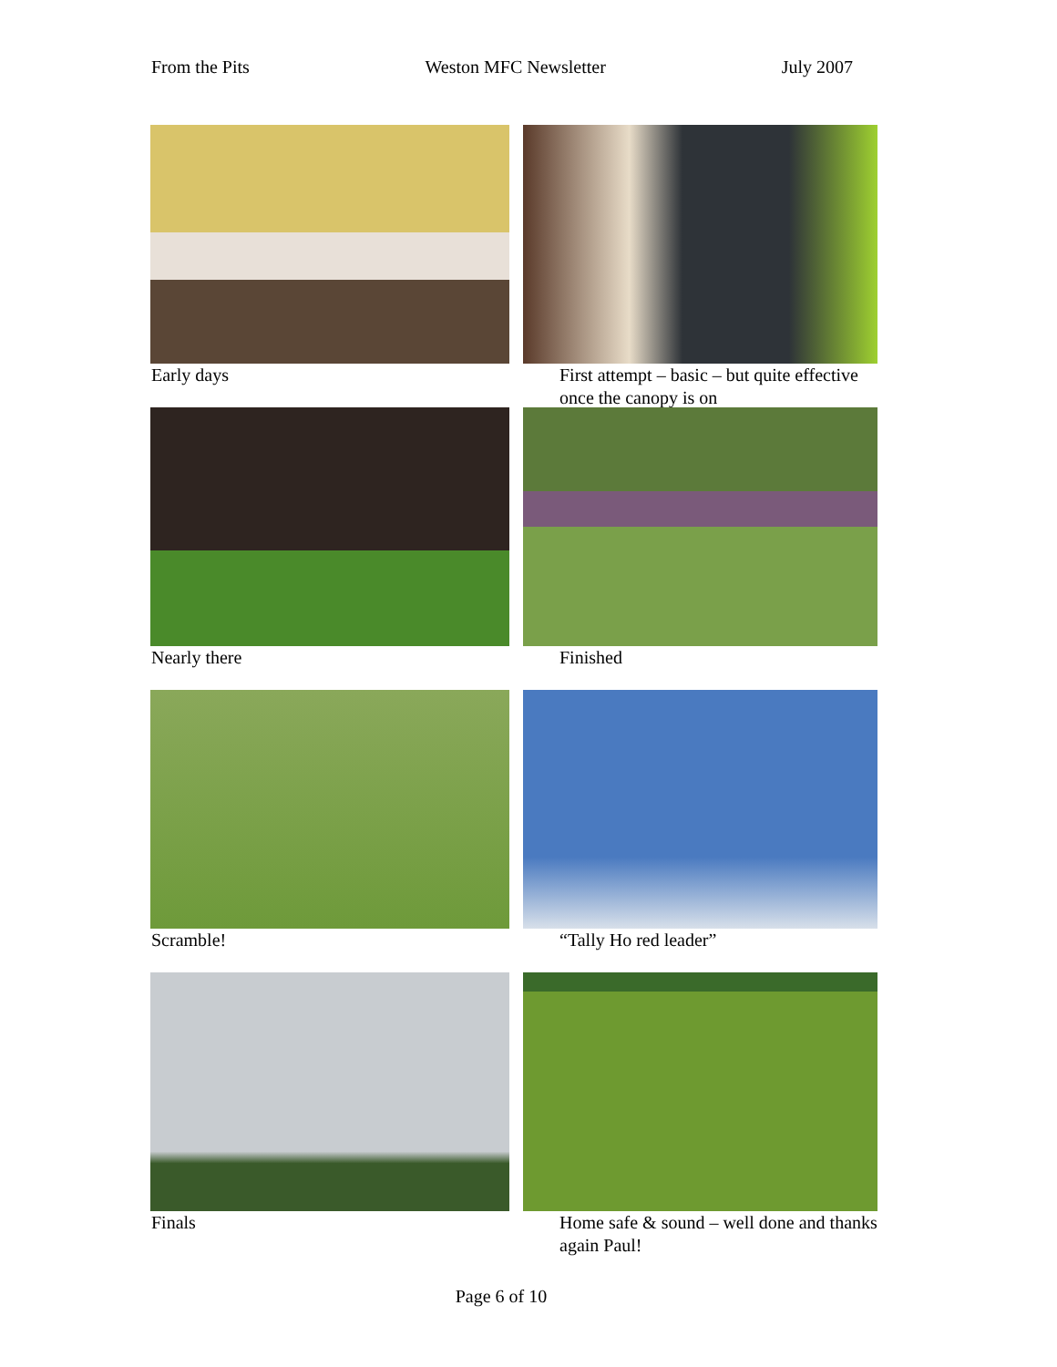From the Pits Weston MFC Newsletter July 2007
Early days First attempt – basic – but quite effective once the canopy is on
Nearly there Finished
Scramble! “Tally Ho red leader”
Finals Home safe & sound – well done and thanks again Paul!
Page 6 of 10